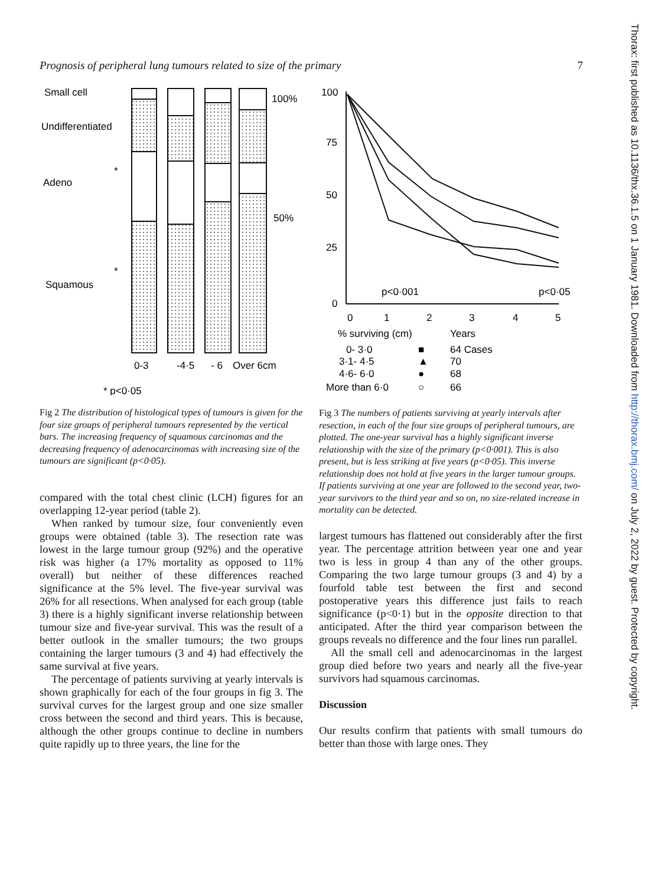Prognosis of peripheral lung tumours related to size of the primary 7
Thorax: first published as 10.1136/thx.36.1.5 on 1 January 1981. Downloaded from http://thorax.bmj.com/ on July 2, 2022 by guest. Protected by copyright.
Small cell
Undifferentiated
Adeno
Squamous
*
*
100%
50%
0-3
-4·5
- 6
Over 6cm
* p<0·05
Fig 2 The distribution of histological types of tumours is given for the four size groups of peripheral tumours represented by the vertical bars. The increasing frequency of squamous carcinomas and the decreasing frequency of adenocarcinomas with increasing size of the tumours are significant (p<0·05).
compared with the total chest clinic (LCH) figures for an overlapping 12-year period (table 2).
When ranked by tumour size, four conveniently even groups were obtained (table 3). The resection rate was lowest in the large tumour group (92%) and the operative risk was higher (a 17% mortality as opposed to 11% overall) but neither of these differences reached significance at the 5% level. The five-year survival was 26% for all resections. When analysed for each group (table 3) there is a highly significant inverse relationship between tumour size and five-year survival. This was the result of a better outlook in the smaller tumours; the two groups containing the larger tumours (3 and 4) had effectively the same survival at five years.
The percentage of patients surviving at yearly intervals is shown graphically for each of the four groups in fig 3. The survival curves for the largest group and one size smaller cross between the second and third years. This is because, although the other groups continue to decline in numbers quite rapidly up to three years, the line for the
100
75
50
25
0
0
1
2
3
4
5
p<0·001
p<0·05
% surviving (cm)
Years
0- 3·0
■
64 Cases
3·1- 4·5
▲
70
4·6- 6·0
●
68
More than 6·0
○
66
Fig 3 The numbers of patients surviving at yearly intervals after resection, in each of the four size groups of peripheral tumours, are plotted. The one-year survival has a highly significant inverse relationship with the size of the primary (p<0·001). This is also present, but is less striking at five years (p<0·05). This inverse relationship does not hold at five years in the larger tumour groups. If patients surviving at one year are followed to the second year, two-year survivors to the third year and so on, no size-related increase in mortality can be detected.
largest tumours has flattened out considerably after the first year. The percentage attrition between year one and year two is less in group 4 than any of the other groups. Comparing the two large tumour groups (3 and 4) by a fourfold table test between the first and second postoperative years this difference just fails to reach significance (p<0·1) but in the opposite direction to that anticipated. After the third year comparison between the groups reveals no difference and the four lines run parallel.
All the small cell and adenocarcinomas in the largest group died before two years and nearly all the five-year survivors had squamous carcinomas.
Discussion
Our results confirm that patients with small tumours do better than those with large ones. They